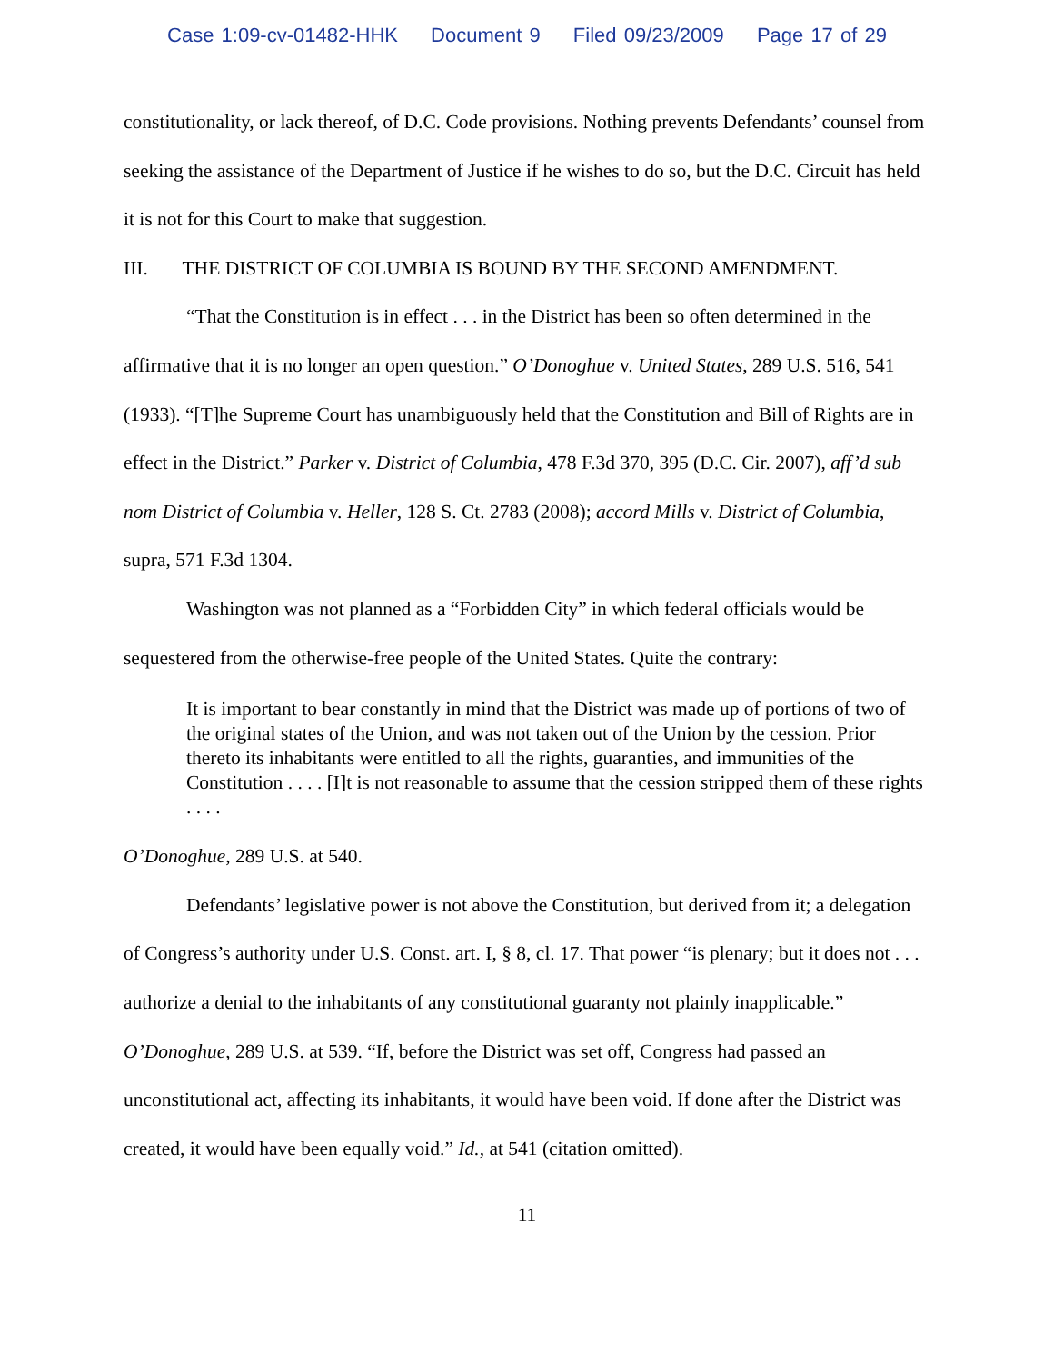Case 1:09-cv-01482-HHK Document 9 Filed 09/23/2009 Page 17 of 29
constitutionality, or lack thereof, of D.C. Code provisions. Nothing prevents Defendants’ counsel from seeking the assistance of the Department of Justice if he wishes to do so, but the D.C. Circuit has held it is not for this Court to make that suggestion.
III. THE DISTRICT OF COLUMBIA IS BOUND BY THE SECOND AMENDMENT.
“That the Constitution is in effect . . . in the District has been so often determined in the affirmative that it is no longer an open question.” O’Donoghue v. United States, 289 U.S. 516, 541 (1933). “[T]he Supreme Court has unambiguously held that the Constitution and Bill of Rights are in effect in the District.” Parker v. District of Columbia, 478 F.3d 370, 395 (D.C. Cir. 2007), aff’d sub nom District of Columbia v. Heller, 128 S. Ct. 2783 (2008); accord Mills v. District of Columbia, supra, 571 F.3d 1304.
Washington was not planned as a “Forbidden City” in which federal officials would be sequestered from the otherwise-free people of the United States. Quite the contrary:
It is important to bear constantly in mind that the District was made up of portions of two of the original states of the Union, and was not taken out of the Union by the cession. Prior thereto its inhabitants were entitled to all the rights, guaranties, and immunities of the Constitution . . . . [I]t is not reasonable to assume that the cession stripped them of these rights . . . .
O’Donoghue, 289 U.S. at 540.
Defendants’ legislative power is not above the Constitution, but derived from it; a delegation of Congress’s authority under U.S. Const. art. I, § 8, cl. 17. That power “is plenary; but it does not . . . authorize a denial to the inhabitants of any constitutional guaranty not plainly inapplicable.” O’Donoghue, 289 U.S. at 539. “If, before the District was set off, Congress had passed an unconstitutional act, affecting its inhabitants, it would have been void. If done after the District was created, it would have been equally void.” Id., at 541 (citation omitted).
11